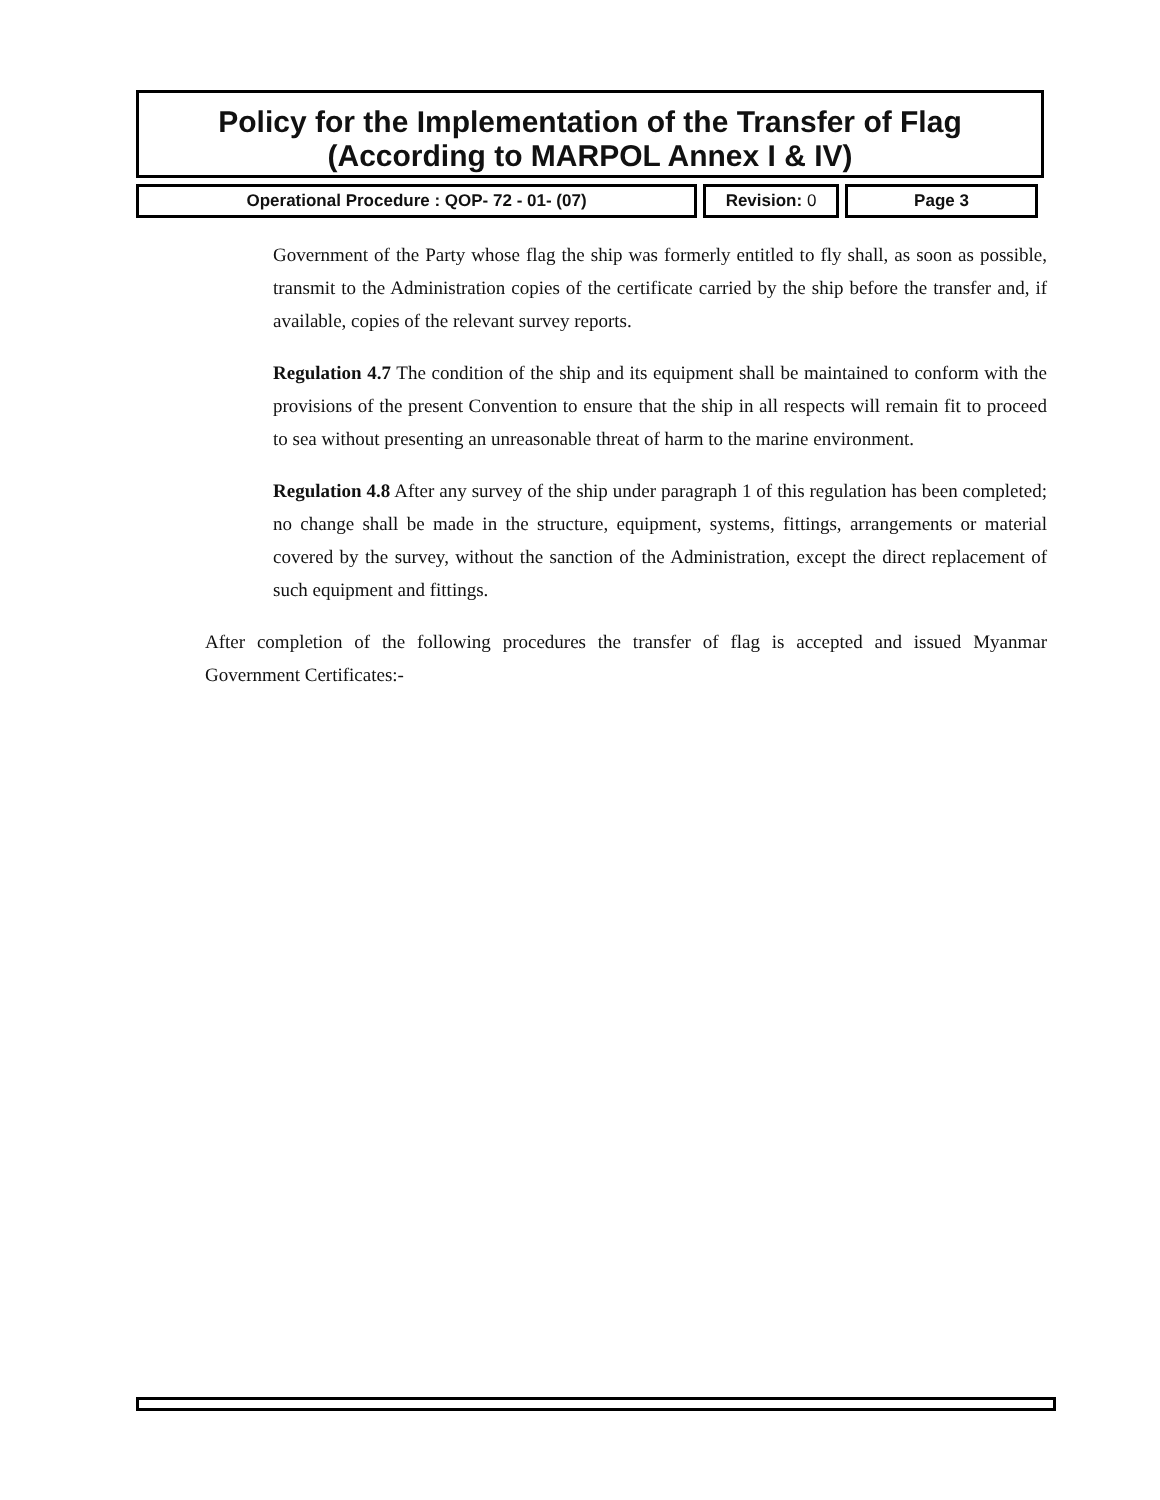Policy for the Implementation of the Transfer of Flag
(According to MARPOL Annex I & IV)
| Operational Procedure : QOP- 72 - 01- (07) | Revision: 0 | Page 3 |
Government of the Party whose flag the ship was formerly entitled to fly shall, as soon as possible, transmit to the Administration copies of the certificate carried by the ship before the transfer and, if available, copies of the relevant survey reports.
Regulation 4.7 The condition of the ship and its equipment shall be maintained to conform with the provisions of the present Convention to ensure that the ship in all respects will remain fit to proceed to sea without presenting an unreasonable threat of harm to the marine environment.
Regulation 4.8 After any survey of the ship under paragraph 1 of this regulation has been completed; no change shall be made in the structure, equipment, systems, fittings, arrangements or material covered by the survey, without the sanction of the Administration, except the direct replacement of such equipment and fittings.
After completion of the following procedures the transfer of flag is accepted and issued Myanmar Government Certificates:-